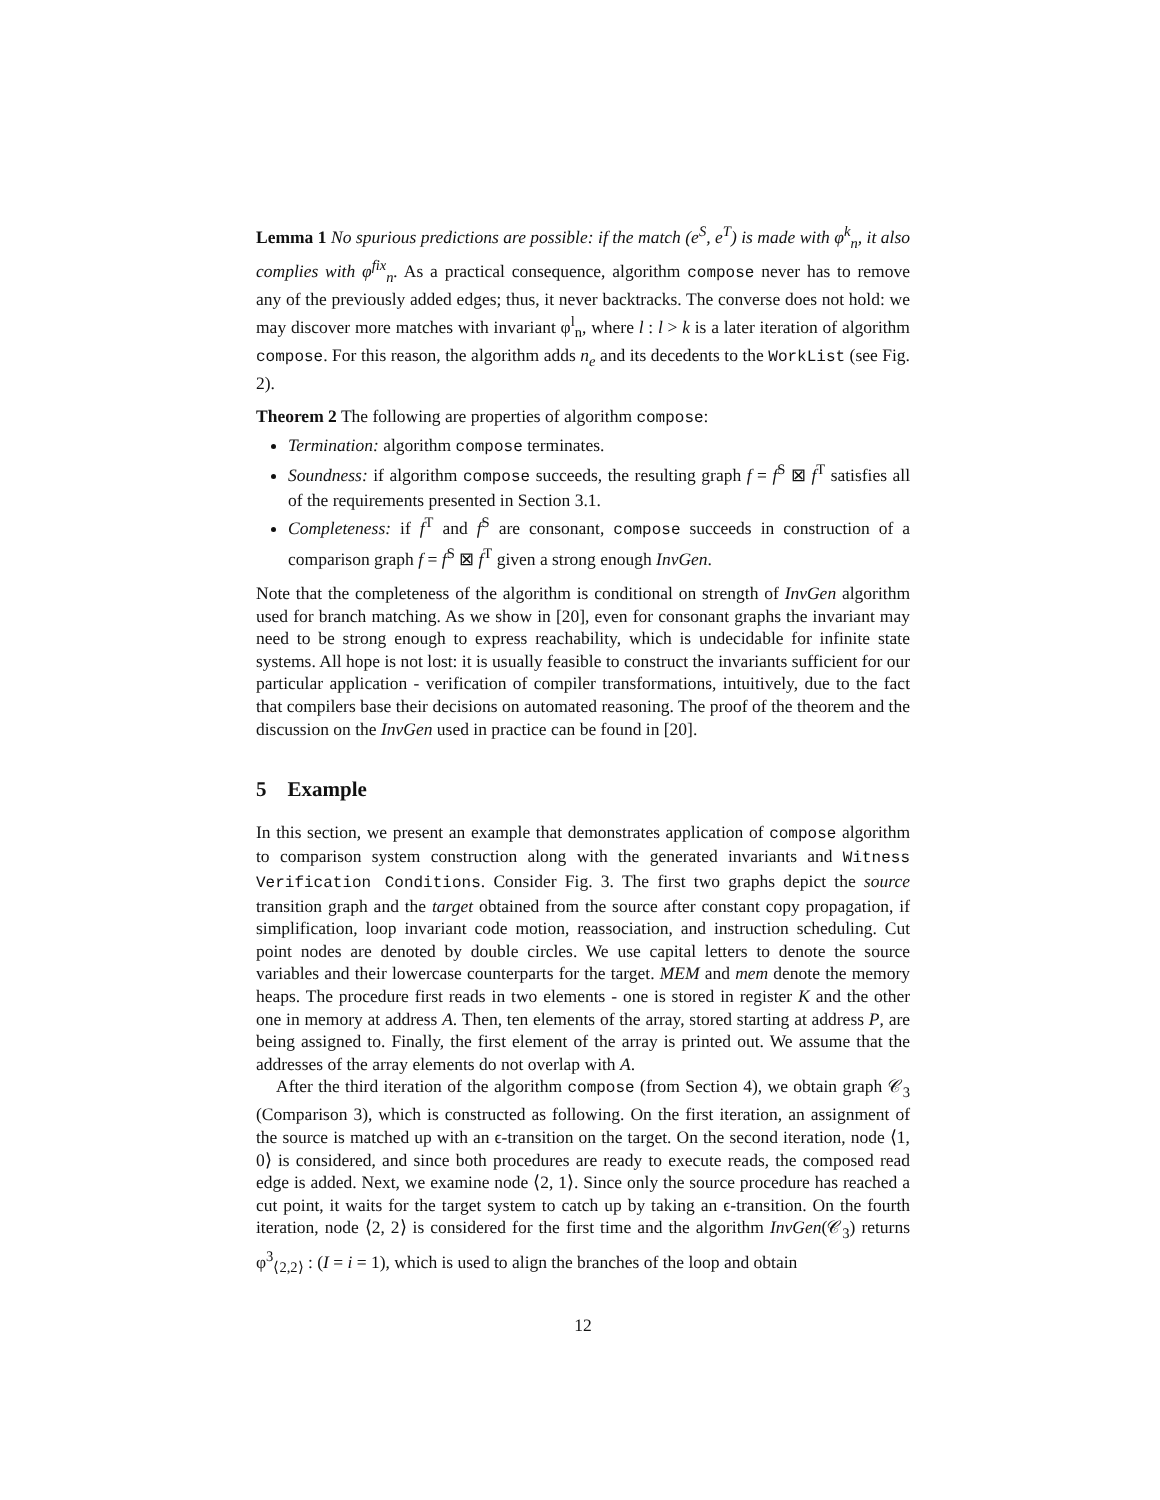Lemma 1 No spurious predictions are possible: if the match (e<sup>S</sup>, e<sup>T</sup>) is made with φ<sup>k</sup><sub>n</sub>, it also complies with φ<sup>fix</sup><sub>n</sub>. As a practical consequence, algorithm compose never has to remove any of the previously added edges; thus, it never backtracks. The converse does not hold: we may discover more matches with invariant φ<sup>l</sup><sub>n</sub>, where l : l > k is a later iteration of algorithm compose. For this reason, the algorithm adds n<sub>e</sub> and its decedents to the WorkList (see Fig. 2).
Theorem 2 The following are properties of algorithm compose:
Termination: algorithm compose terminates.
Soundness: if algorithm compose succeeds, the resulting graph f = f<sup>S</sup> ⊠ f<sup>T</sup> satisfies all of the requirements presented in Section 3.1.
Completeness: if f<sup>T</sup> and f<sup>S</sup> are consonant, compose succeeds in construction of a comparison graph f = f<sup>S</sup> ⊠ f<sup>T</sup> given a strong enough InvGen.
Note that the completeness of the algorithm is conditional on strength of InvGen algorithm used for branch matching. As we show in [20], even for consonant graphs the invariant may need to be strong enough to express reachability, which is undecidable for infinite state systems. All hope is not lost: it is usually feasible to construct the invariants sufficient for our particular application - verification of compiler transformations, intuitively, due to the fact that compilers base their decisions on automated reasoning. The proof of the theorem and the discussion on the InvGen used in practice can be found in [20].
5 Example
In this section, we present an example that demonstrates application of compose algorithm to comparison system construction along with the generated invariants and Witness Verification Conditions. Consider Fig. 3. The first two graphs depict the source transition graph and the target obtained from the source after constant copy propagation, if simplification, loop invariant code motion, reassociation, and instruction scheduling. Cut point nodes are denoted by double circles. We use capital letters to denote the source variables and their lowercase counterparts for the target. MEM and mem denote the memory heaps. The procedure first reads in two elements - one is stored in register K and the other one in memory at address A. Then, ten elements of the array, stored starting at address P, are being assigned to. Finally, the first element of the array is printed out. We assume that the addresses of the array elements do not overlap with A.
After the third iteration of the algorithm compose (from Section 4), we obtain graph 𝒞<sub>3</sub> (Comparison 3), which is constructed as following. On the first iteration, an assignment of the source is matched up with an ϵ-transition on the target. On the second iteration, node ⟨1, 0⟩ is considered, and since both procedures are ready to execute reads, the composed read edge is added. Next, we examine node ⟨2, 1⟩. Since only the source procedure has reached a cut point, it waits for the target system to catch up by taking an ϵ-transition. On the fourth iteration, node ⟨2, 2⟩ is considered for the first time and the algorithm InvGen(𝒞<sub>3</sub>) returns φ<sup>3</sup><sub>⟨2,2⟩</sub> : (I = i = 1), which is used to align the branches of the loop and obtain
12